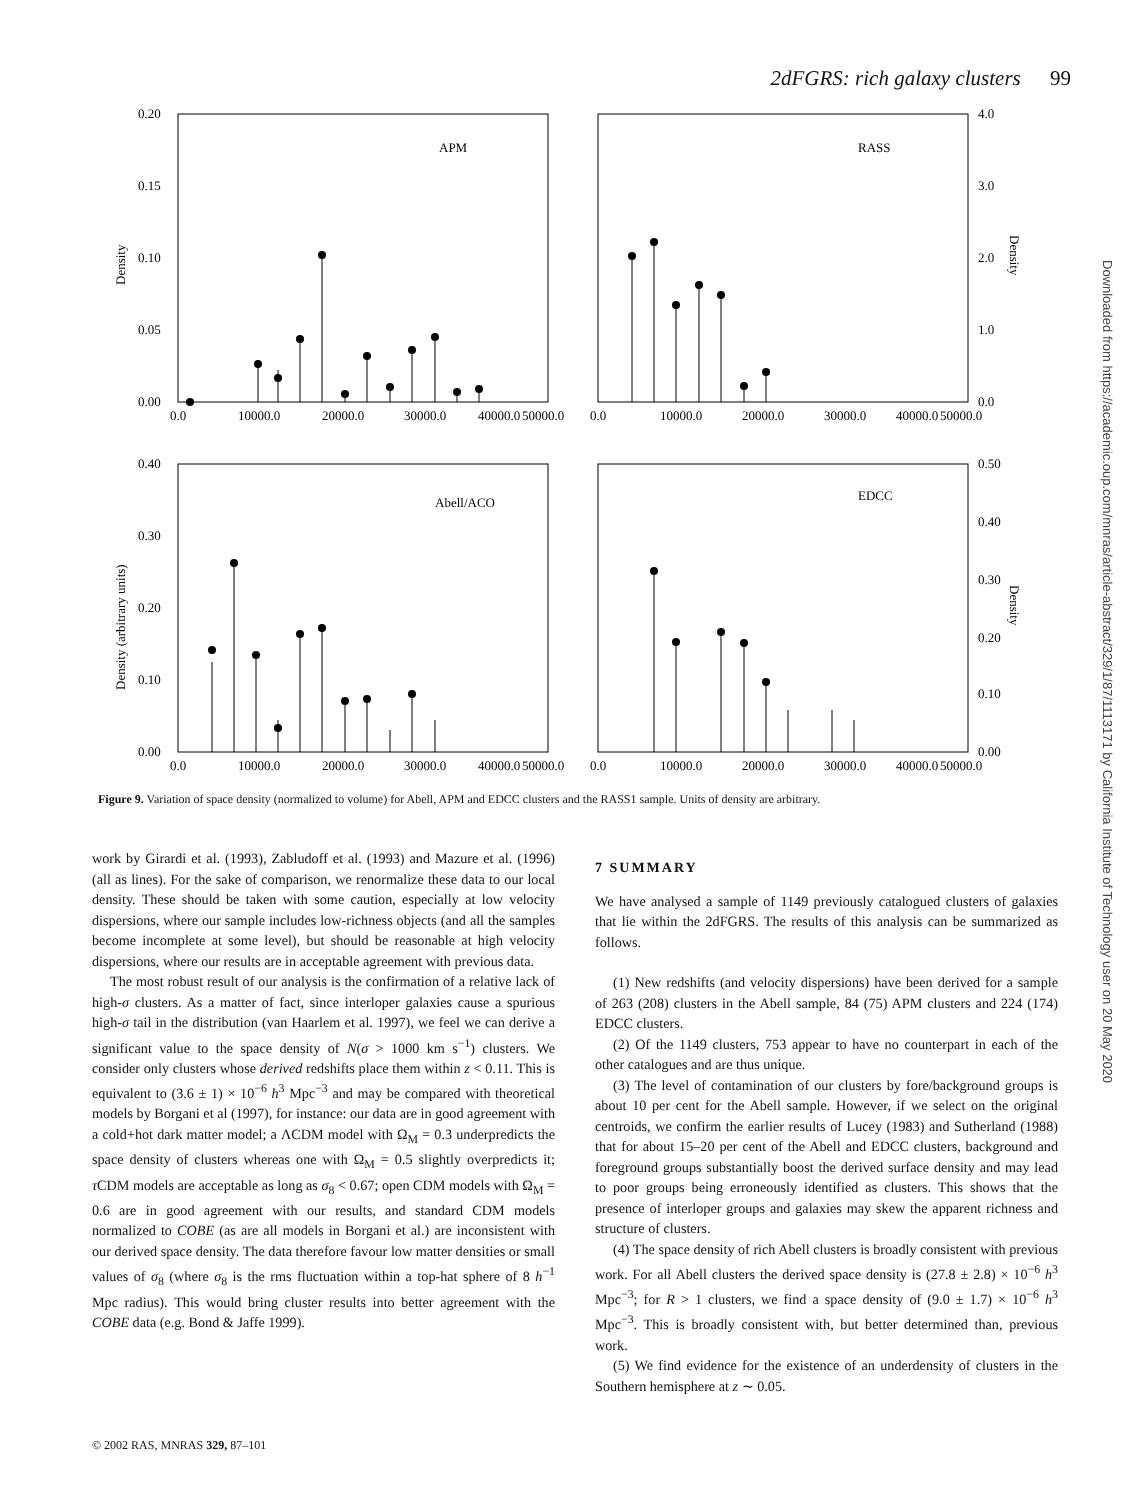2dFGRS: rich galaxy clusters 99
Downloaded from https://academic.oup.com/mnras/article-abstract/329/1/87/1113171 by California Institute of Technology user on 20 May 2020
APM
RASS
Abell/ACO
EDCC
0.20
0.15
0.10
0.05
0.00
4.0
3.0
2.0
1.0
0.0
0.0
10000.0
20000.0
30000.0
40000.0
50000.0
0.0
10000.0
20000.0
30000.0
40000.0
50000.0
0.40
0.30
0.20
0.10
0.00
0.50
0.40
0.30
0.20
0.10
0.00
0.0
10000.0
20000.0
30000.0
40000.0
50000.0
0.0
10000.0
20000.0
30000.0
40000.0
50000.0
Density
Density
Density (arbitrary units)
Density
Figure 9. Variation of space density (normalized to volume) for Abell, APM and EDCC clusters and the RASS1 sample. Units of density are arbitrary.
work by Girardi et al. (1993), Zabludoff et al. (1993) and Mazure et al. (1996) (all as lines). For the sake of comparison, we renormalize these data to our local density. These should be taken with some caution, especially at low velocity dispersions, where our sample includes low-richness objects (and all the samples become incomplete at some level), but should be reasonable at high velocity dispersions, where our results are in acceptable agreement with previous data.
The most robust result of our analysis is the confirmation of a relative lack of high-σ clusters. As a matter of fact, since interloper galaxies cause a spurious high-σ tail in the distribution (van Haarlem et al. 1997), we feel we can derive a significant value to the space density of N(σ > 1000 km s<sup>−1</sup>) clusters. We consider only clusters whose derived redshifts place them within z < 0.11. This is equivalent to (3.6 ± 1) × 10<sup>−6</sup> h<sup>3</sup> Mpc<sup>−3</sup> and may be compared with theoretical models by Borgani et al (1997), for instance: our data are in good agreement with a cold+hot dark matter model; a ΛCDM model with Ω<sub>M</sub> = 0.3 underpredicts the space density of clusters whereas one with Ω<sub>M</sub> = 0.5 slightly overpredicts it; τ CDM models are acceptable as long as σ<sub>8</sub> < 0.67; open CDM models with Ω<sub>M</sub> = 0.6 are in good agreement with our results, and standard CDM models normalized to COBE (as are all models in Borgani et al.) are inconsistent with our derived space density. The data therefore favour low matter densities or small values of σ<sub>8</sub> (where σ<sub>8</sub> is the rms fluctuation within a top-hat sphere of 8 h<sup>−1</sup> Mpc radius). This would bring cluster results into better agreement with the COBE data (e.g. Bond & Jaffe 1999).
7 SUMMARY
We have analysed a sample of 1149 previously catalogued clusters of galaxies that lie within the 2dFGRS. The results of this analysis can be summarized as follows.
(1) New redshifts (and velocity dispersions) have been derived for a sample of 263 (208) clusters in the Abell sample, 84 (75) APM clusters and 224 (174) EDCC clusters.
(2) Of the 1149 clusters, 753 appear to have no counterpart in each of the other catalogues and are thus unique.
(3) The level of contamination of our clusters by fore/background groups is about 10 per cent for the Abell sample. However, if we select on the original centroids, we confirm the earlier results of Lucey (1983) and Sutherland (1988) that for about 15–20 per cent of the Abell and EDCC clusters, background and foreground groups substantially boost the derived surface density and may lead to poor groups being erroneously identified as clusters. This shows that the presence of interloper groups and galaxies may skew the apparent richness and structure of clusters.
(4) The space density of rich Abell clusters is broadly consistent with previous work. For all Abell clusters the derived space density is (27.8 ± 2.8) × 10<sup>−6</sup> h<sup>3</sup> Mpc<sup>−3</sup>; for R > 1 clusters, we find a space density of (9.0 ± 1.7) × 10<sup>−6</sup> h<sup>3</sup> Mpc<sup>−3</sup>. This is broadly consistent with, but better determined than, previous work.
(5) We find evidence for the existence of an underdensity of clusters in the Southern hemisphere at z ∼ 0.05.
© 2002 RAS, MNRAS 329, 87–101